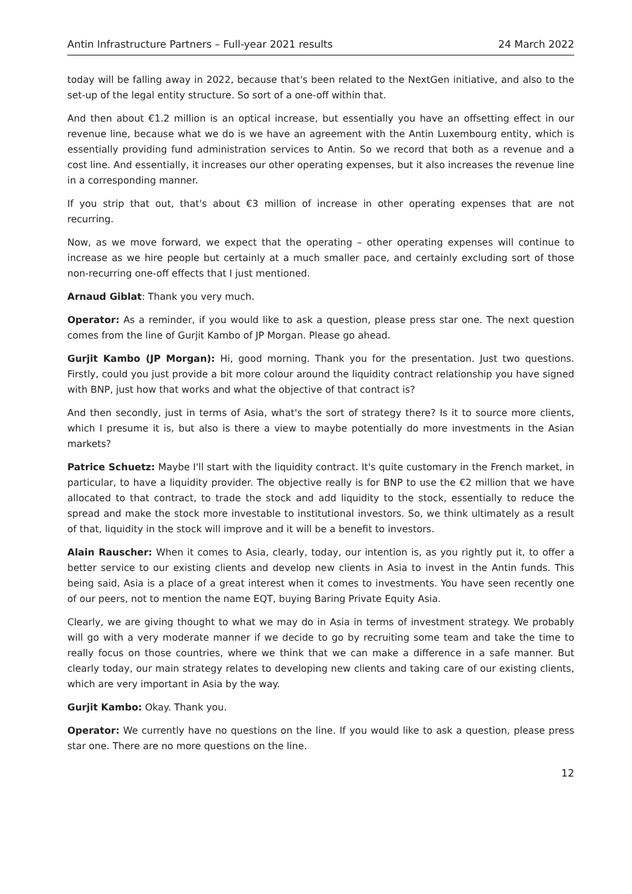Antin Infrastructure Partners – Full-year 2021 results 24 March 2022
today will be falling away in 2022, because that's been related to the NextGen initiative, and also to the set-up of the legal entity structure. So sort of a one-off within that.
And then about €1.2 million is an optical increase, but essentially you have an offsetting effect in our revenue line, because what we do is we have an agreement with the Antin Luxembourg entity, which is essentially providing fund administration services to Antin. So we record that both as a revenue and a cost line. And essentially, it increases our other operating expenses, but it also increases the revenue line in a corresponding manner.
If you strip that out, that's about €3 million of increase in other operating expenses that are not recurring.
Now, as we move forward, we expect that the operating – other operating expenses will continue to increase as we hire people but certainly at a much smaller pace, and certainly excluding sort of those non-recurring one-off effects that I just mentioned.
Arnaud Giblat: Thank you very much.
Operator: As a reminder, if you would like to ask a question, please press star one. The next question comes from the line of Gurjit Kambo of JP Morgan. Please go ahead.
Gurjit Kambo (JP Morgan): Hi, good morning. Thank you for the presentation. Just two questions. Firstly, could you just provide a bit more colour around the liquidity contract relationship you have signed with BNP, just how that works and what the objective of that contract is?
And then secondly, just in terms of Asia, what's the sort of strategy there? Is it to source more clients, which I presume it is, but also is there a view to maybe potentially do more investments in the Asian markets?
Patrice Schuetz: Maybe I'll start with the liquidity contract. It's quite customary in the French market, in particular, to have a liquidity provider. The objective really is for BNP to use the €2 million that we have allocated to that contract, to trade the stock and add liquidity to the stock, essentially to reduce the spread and make the stock more investable to institutional investors. So, we think ultimately as a result of that, liquidity in the stock will improve and it will be a benefit to investors.
Alain Rauscher: When it comes to Asia, clearly, today, our intention is, as you rightly put it, to offer a better service to our existing clients and develop new clients in Asia to invest in the Antin funds. This being said, Asia is a place of a great interest when it comes to investments. You have seen recently one of our peers, not to mention the name EQT, buying Baring Private Equity Asia.
Clearly, we are giving thought to what we may do in Asia in terms of investment strategy. We probably will go with a very moderate manner if we decide to go by recruiting some team and take the time to really focus on those countries, where we think that we can make a difference in a safe manner. But clearly today, our main strategy relates to developing new clients and taking care of our existing clients, which are very important in Asia by the way.
Gurjit Kambo: Okay. Thank you.
Operator: We currently have no questions on the line. If you would like to ask a question, please press star one. There are no more questions on the line.
12